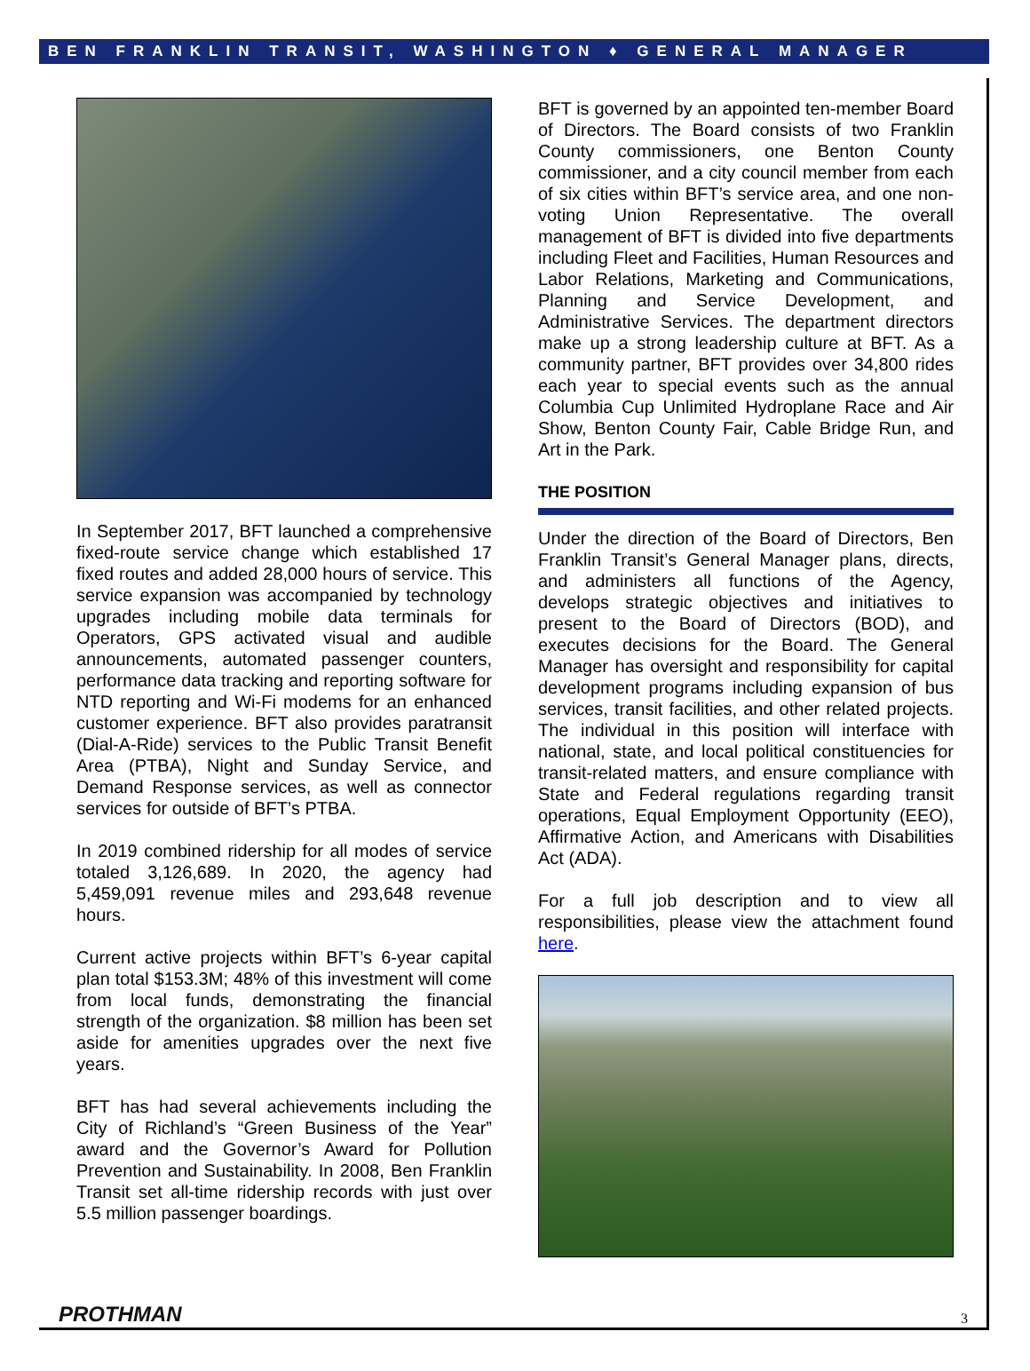BEN FRANKLIN TRANSIT, WASHINGTON ♦ GENERAL MANAGER
In September 2017, BFT launched a comprehensive fixed-route service change which established 17 fixed routes and added 28,000 hours of service. This service expansion was accompanied by technology upgrades including mobile data terminals for Operators, GPS activated visual and audible announcements, automated passenger counters, performance data tracking and reporting software for NTD reporting and Wi-Fi modems for an enhanced customer experience. BFT also provides paratransit (Dial-A-Ride) services to the Public Transit Benefit Area (PTBA), Night and Sunday Service, and Demand Response services, as well as connector services for outside of BFT’s PTBA.
In 2019 combined ridership for all modes of service totaled 3,126,689. In 2020, the agency had 5,459,091 revenue miles and 293,648 revenue hours.
Current active projects within BFT’s 6-year capital plan total $153.3M; 48% of this investment will come from local funds, demonstrating the financial strength of the organization. $8 million has been set aside for amenities upgrades over the next five years.
BFT has had several achievements including the City of Richland’s “Green Business of the Year” award and the Governor’s Award for Pollution Prevention and Sustainability. In 2008, Ben Franklin Transit set all-time ridership records with just over 5.5 million passenger boardings.
BFT is governed by an appointed ten-member Board of Directors. The Board consists of two Franklin County commissioners, one Benton County commissioner, and a city council member from each of six cities within BFT’s service area, and one non-voting Union Representative. The overall management of BFT is divided into five departments including Fleet and Facilities, Human Resources and Labor Relations, Marketing and Communications, Planning and Service Development, and Administrative Services. The department directors make up a strong leadership culture at BFT. As a community partner, BFT provides over 34,800 rides each year to special events such as the annual Columbia Cup Unlimited Hydroplane Race and Air Show, Benton County Fair, Cable Bridge Run, and Art in the Park.
THE POSITION
Under the direction of the Board of Directors, Ben Franklin Transit’s General Manager plans, directs, and administers all functions of the Agency, develops strategic objectives and initiatives to present to the Board of Directors (BOD), and executes decisions for the Board. The General Manager has oversight and responsibility for capital development programs including expansion of bus services, transit facilities, and other related projects. The individual in this position will interface with national, state, and local political constituencies for transit-related matters, and ensure compliance with State and Federal regulations regarding transit operations, Equal Employment Opportunity (EEO), Affirmative Action, and Americans with Disabilities Act (ADA).
For a full job description and to view all responsibilities, please view the attachment found here.
PROTHMAN 3